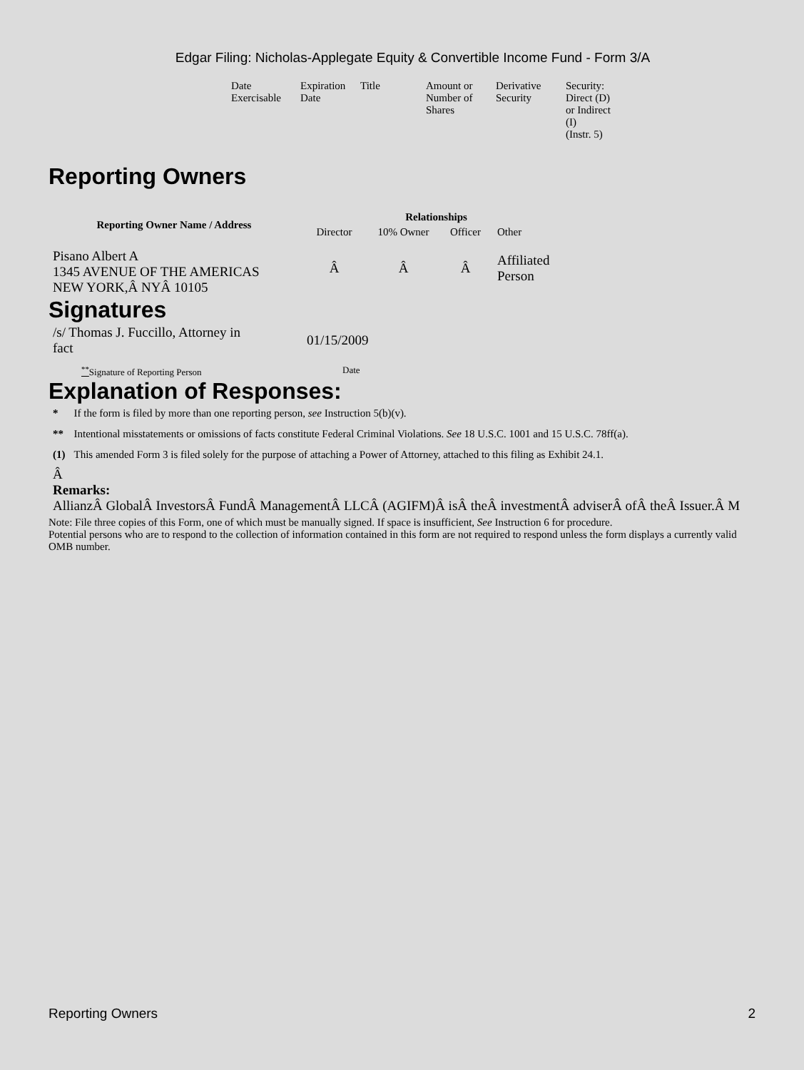Edgar Filing: Nicholas-Applegate Equity & Convertible Income Fund - Form 3/A
| Date Exercisable | Expiration Date | Title | Amount or Number of Shares | Derivative Security | Security: Direct (D) or Indirect (I) (Instr. 5) |
Reporting Owners
| Reporting Owner Name / Address | Relationships | | | |
| --- | --- | --- | --- | --- |
| | Director | 10% Owner | Officer | Other |
| Pisano Albert A 1345 AVENUE OF THE AMERICAS NEW YORK,Â NYÂ 10105 | Â | Â | Â | Affiliated Person |
Signatures
| /s/ Thomas J. Fuccillo, Attorney in fact | 01/15/2009 |
| <sup>**</sup> Signature of Reporting Person | Date |
Explanation of Responses:
| * | If the form is filed by more than one reporting person, see Instruction 5(b)(v). |
| ** | Intentional misstatements or omissions of facts constitute Federal Criminal Violations. See 18 U.S.C. 1001 and 15 U.S.C. 78ff(a). |
| (1) | This amended Form 3 is filed solely for the purpose of attaching a Power of Attorney, attached to this filing as Exhibit 24.1. |
Â
Remarks:
AllianzÂ GlobalÂ InvestorsÂ FundÂ ManagementÂ LLCÂ (AGIFM)Â isÂ theÂ investmentÂ adviserÂ ofÂ theÂ Issuer.Â M
Note: File three copies of this Form, one of which must be manually signed. If space is insufficient, See Instruction 6 for procedure.
Potential persons who are to respond to the collection of information contained in this form are not required to respond unless the form displays a currently valid OMB number.
Reporting Owners 2